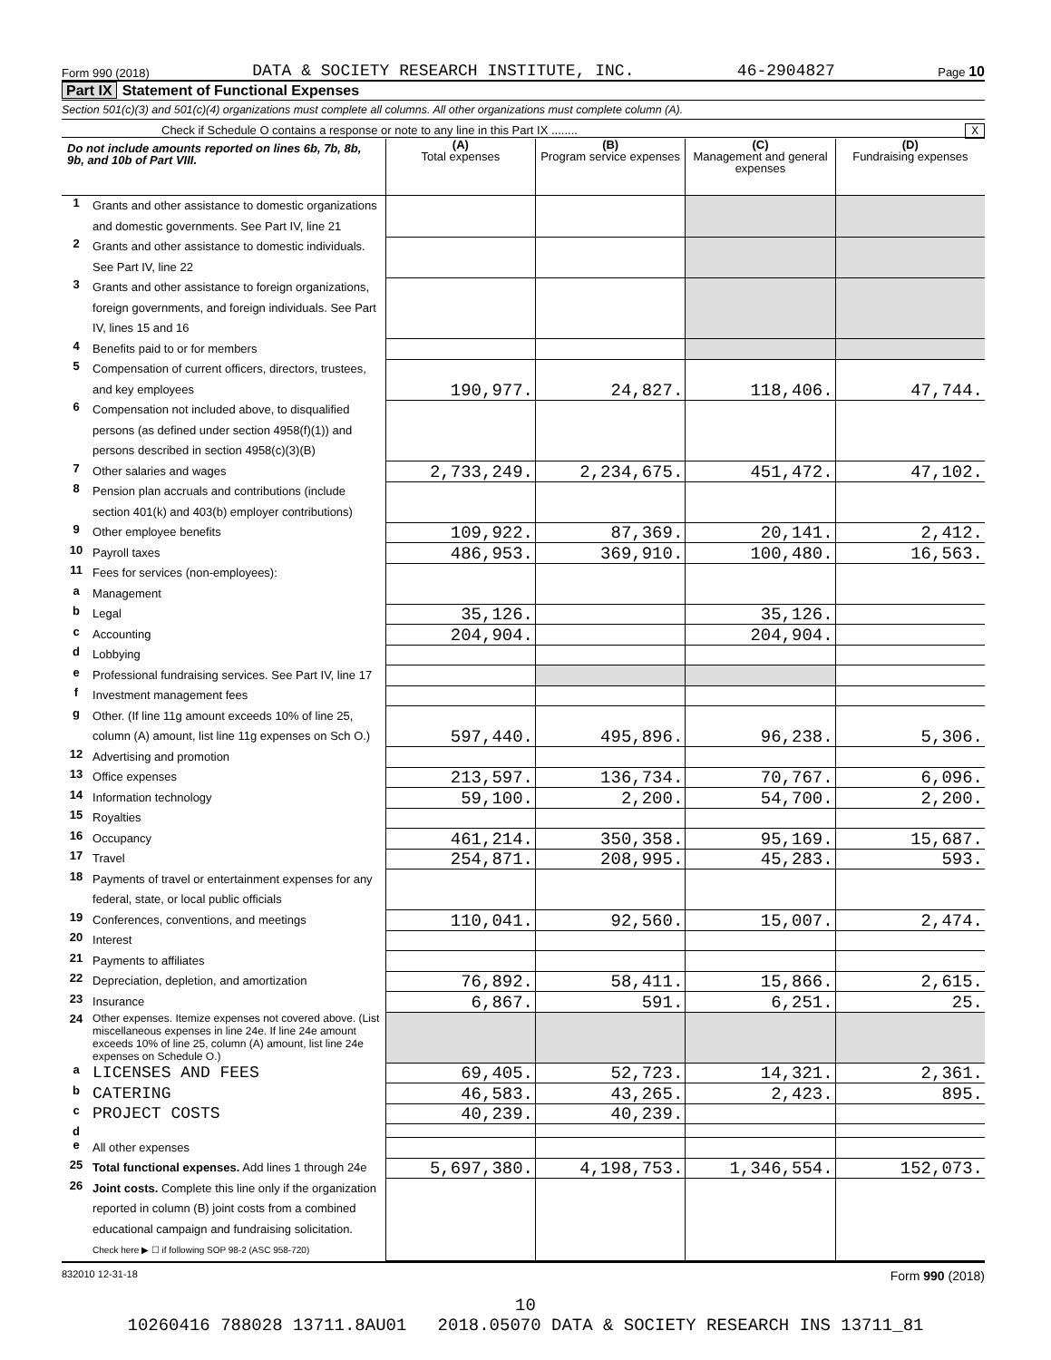Form 990 (2018) DATA & SOCIETY RESEARCH INSTITUTE, INC. 46-2904827 Page 10
Part IX Statement of Functional Expenses
Section 501(c)(3) and 501(c)(4) organizations must complete all columns. All other organizations must complete column (A).
Check if Schedule O contains a response or note to any line in this Part IX ........ X
| Do not include amounts reported on lines 6b, 7b, 8b, 9b, and 10b of Part VIII. | | (A) Total expenses | (B) Program service expenses | (C) Management and general expenses | (D) Fundraising expenses |
| --- | --- | --- | --- | --- | --- |
| 1 | Grants and other assistance to domestic organizations and domestic governments. See Part IV, line 21 | | | | |
| 2 | Grants and other assistance to domestic individuals. See Part IV, line 22 | | | | |
| 3 | Grants and other assistance to foreign organizations, foreign governments, and foreign individuals. See Part IV, lines 15 and 16 | | | | |
| 4 | Benefits paid to or for members | | | | |
| 5 | Compensation of current officers, directors, trustees, and key employees | 190,977. | 24,827. | 118,406. | 47,744. |
| 6 | Compensation not included above, to disqualified persons (as defined under section 4958(f)(1)) and persons described in section 4958(c)(3)(B) | | | | |
| 7 | Other salaries and wages | 2,733,249. | 2,234,675. | 451,472. | 47,102. |
| 8 | Pension plan accruals and contributions (include section 401(k) and 403(b) employer contributions) | | | | |
| 9 | Other employee benefits | 109,922. | 87,369. | 20,141. | 2,412. |
| 10 | Payroll taxes | 486,953. | 369,910. | 100,480. | 16,563. |
| 11 | Fees for services (non-employees): | | | | |
| a | Management | | | | |
| b | Legal | 35,126. | | 35,126. | |
| c | Accounting | 204,904. | | 204,904. | |
| d | Lobbying | | | | |
| e | Professional fundraising services. See Part IV, line 17 | | | | |
| f | Investment management fees | | | | |
| g | Other. (If line 11g amount exceeds 10% of line 25, column (A) amount, list line 11g expenses on Sch O.) | 597,440. | 495,896. | 96,238. | 5,306. |
| 12 | Advertising and promotion | | | | |
| 13 | Office expenses | 213,597. | 136,734. | 70,767. | 6,096. |
| 14 | Information technology | 59,100. | 2,200. | 54,700. | 2,200. |
| 15 | Royalties | | | | |
| 16 | Occupancy | 461,214. | 350,358. | 95,169. | 15,687. |
| 17 | Travel | 254,871. | 208,995. | 45,283. | 593. |
| 18 | Payments of travel or entertainment expenses for any federal, state, or local public officials | | | | |
| 19 | Conferences, conventions, and meetings | 110,041. | 92,560. | 15,007. | 2,474. |
| 20 | Interest | | | | |
| 21 | Payments to affiliates | | | | |
| 22 | Depreciation, depletion, and amortization | 76,892. | 58,411. | 15,866. | 2,615. |
| 23 | Insurance | 6,867. | 591. | 6,251. | 25. |
| 24 | Other expenses. Itemize expenses not covered above. (List miscellaneous expenses in line 24e. If line 24e amount exceeds 10% of line 25, column (A) amount, list line 24e expenses on Schedule O.) | | | | |
| a | LICENSES AND FEES | 69,405. | 52,723. | 14,321. | 2,361. |
| b | CATERING | 46,583. | 43,265. | 2,423. | 895. |
| c | PROJECT COSTS | 40,239. | 40,239. | | |
| d | | | | | |
| e | All other expenses | | | | |
| 25 | Total functional expenses. Add lines 1 through 24e | 5,697,380. | 4,198,753. | 1,346,554. | 152,073. |
| 26 | Joint costs. Complete this line only if the organization reported in column (B) joint costs from a combined educational campaign and fundraising solicitation. Check here ▶ ☐ if following SOP 98-2 (ASC 958-720) | | | | |
832010 12-31-18 Form 990 (2018)
10
10260416 788028 13711.8AU01 2018.05070 DATA & SOCIETY RESEARCH INS 13711_81